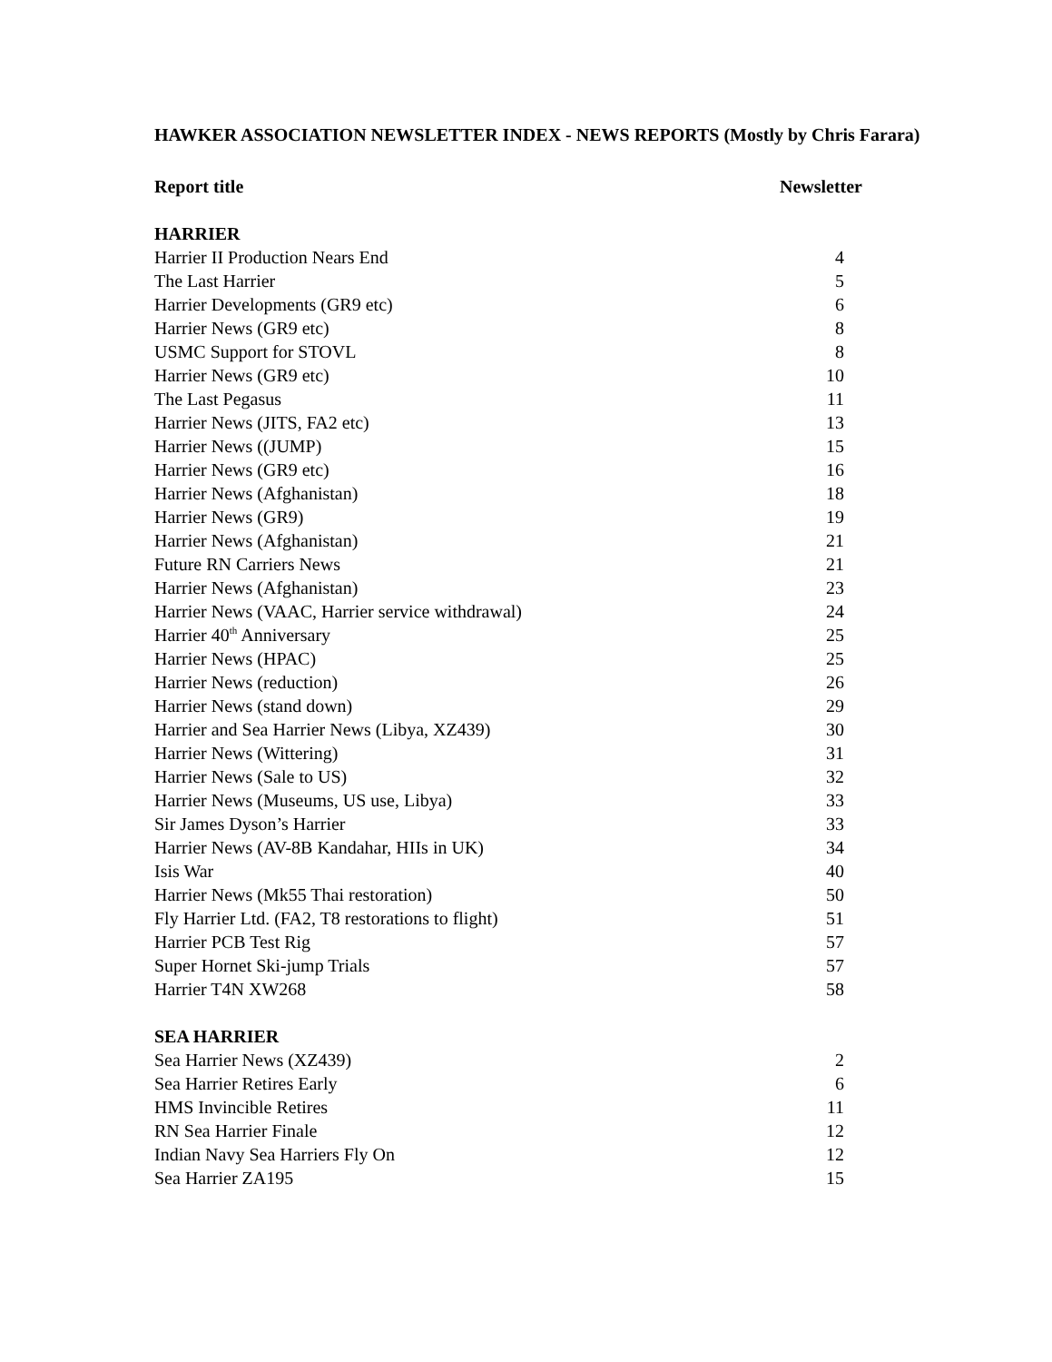HAWKER ASSOCIATION NEWSLETTER INDEX - NEWS REPORTS (Mostly by Chris Farara)
| Report title | Newsletter |
| --- | --- |
| HARRIER | |
| Harrier II Production Nears End | 4 |
| The Last Harrier | 5 |
| Harrier Developments (GR9 etc) | 6 |
| Harrier News (GR9 etc) | 8 |
| USMC Support for STOVL | 8 |
| Harrier News (GR9 etc) | 10 |
| The Last Pegasus | 11 |
| Harrier News (JITS, FA2 etc) | 13 |
| Harrier News ((JUMP) | 15 |
| Harrier News (GR9 etc) | 16 |
| Harrier News (Afghanistan) | 18 |
| Harrier News (GR9) | 19 |
| Harrier News (Afghanistan) | 21 |
| Future RN Carriers News | 21 |
| Harrier News (Afghanistan) | 23 |
| Harrier News (VAAC, Harrier service withdrawal) | 24 |
| Harrier 40<sup>th</sup> Anniversary | 25 |
| Harrier News (HPAC) | 25 |
| Harrier News (reduction) | 26 |
| Harrier News (stand down) | 29 |
| Harrier and Sea Harrier News (Libya, XZ439) | 30 |
| Harrier News (Wittering) | 31 |
| Harrier News (Sale to US) | 32 |
| Harrier News (Museums, US use, Libya) | 33 |
| Sir James Dyson’s Harrier | 33 |
| Harrier News (AV-8B Kandahar, HIIs in UK) | 34 |
| Isis War | 40 |
| Harrier News (Mk55 Thai restoration) | 50 |
| Fly Harrier Ltd. (FA2, T8 restorations to flight) | 51 |
| Harrier PCB Test Rig | 57 |
| Super Hornet Ski-jump Trials | 57 |
| Harrier T4N XW268 | 58 |
| SEA HARRIER | |
| Sea Harrier News (XZ439) | 2 |
| Sea Harrier Retires Early | 6 |
| HMS Invincible Retires | 11 |
| RN Sea Harrier Finale | 12 |
| Indian Navy Sea Harriers Fly On | 12 |
| Sea Harrier ZA195 | 15 |